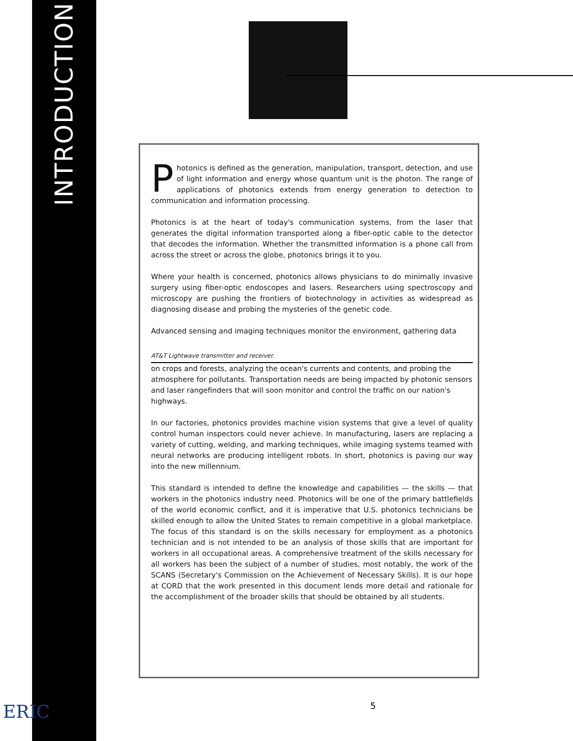INTRODUCTION
Photonics is defined as the generation, manipulation, transport, detection, and use of light information and energy whose quantum unit is the photon. The range of applications of photonics extends from energy generation to detection to communication and information processing.
Photonics is at the heart of today's communication systems, from the laser that generates the digital information transported along a fiber-optic cable to the detector that decodes the information. Whether the transmitted information is a phone call from across the street or across the globe, photonics brings it to you.
Where your health is concerned, photonics allows physicians to do minimally invasive surgery using fiber-optic endoscopes and lasers. Researchers using spectroscopy and microscopy are pushing the frontiers of biotechnology in activities as widespread as diagnosing disease and probing the mysteries of the genetic code.
Advanced sensing and imaging techniques monitor the environment, gathering data
AT&T Lightwave transmitter and receiver. on crops and forests, analyzing the ocean's currents and contents, and probing the atmosphere for pollutants. Transportation needs are being impacted by photonic sensors and laser rangefinders that will soon monitor and control the traffic on our nation's highways.
In our factories, photonics provides machine vision systems that give a level of quality control human inspectors could never achieve. In manufacturing, lasers are replacing a variety of cutting, welding, and marking techniques, while imaging systems teamed with neural networks are producing intelligent robots. In short, photonics is paving our way into the new millennium.
This standard is intended to define the knowledge and capabilities — the skills — that workers in the photonics industry need. Photonics will be one of the primary battlefields of the world economic conflict, and it is imperative that U.S. photonics technicians be skilled enough to allow the United States to remain competitive in a global marketplace. The focus of this standard is on the skills necessary for employment as a photonics technician and is not intended to be an analysis of those skills that are important for workers in all occupational areas. A comprehensive treatment of the skills necessary for all workers has been the subject of a number of studies, most notably, the work of the SCANS (Secretary's Commission on the Achievement of Necessary Skills). It is our hope at CORD that the work presented in this document lends more detail and rationale for the accomplishment of the broader skills that should be obtained by all students.
ERIC 5